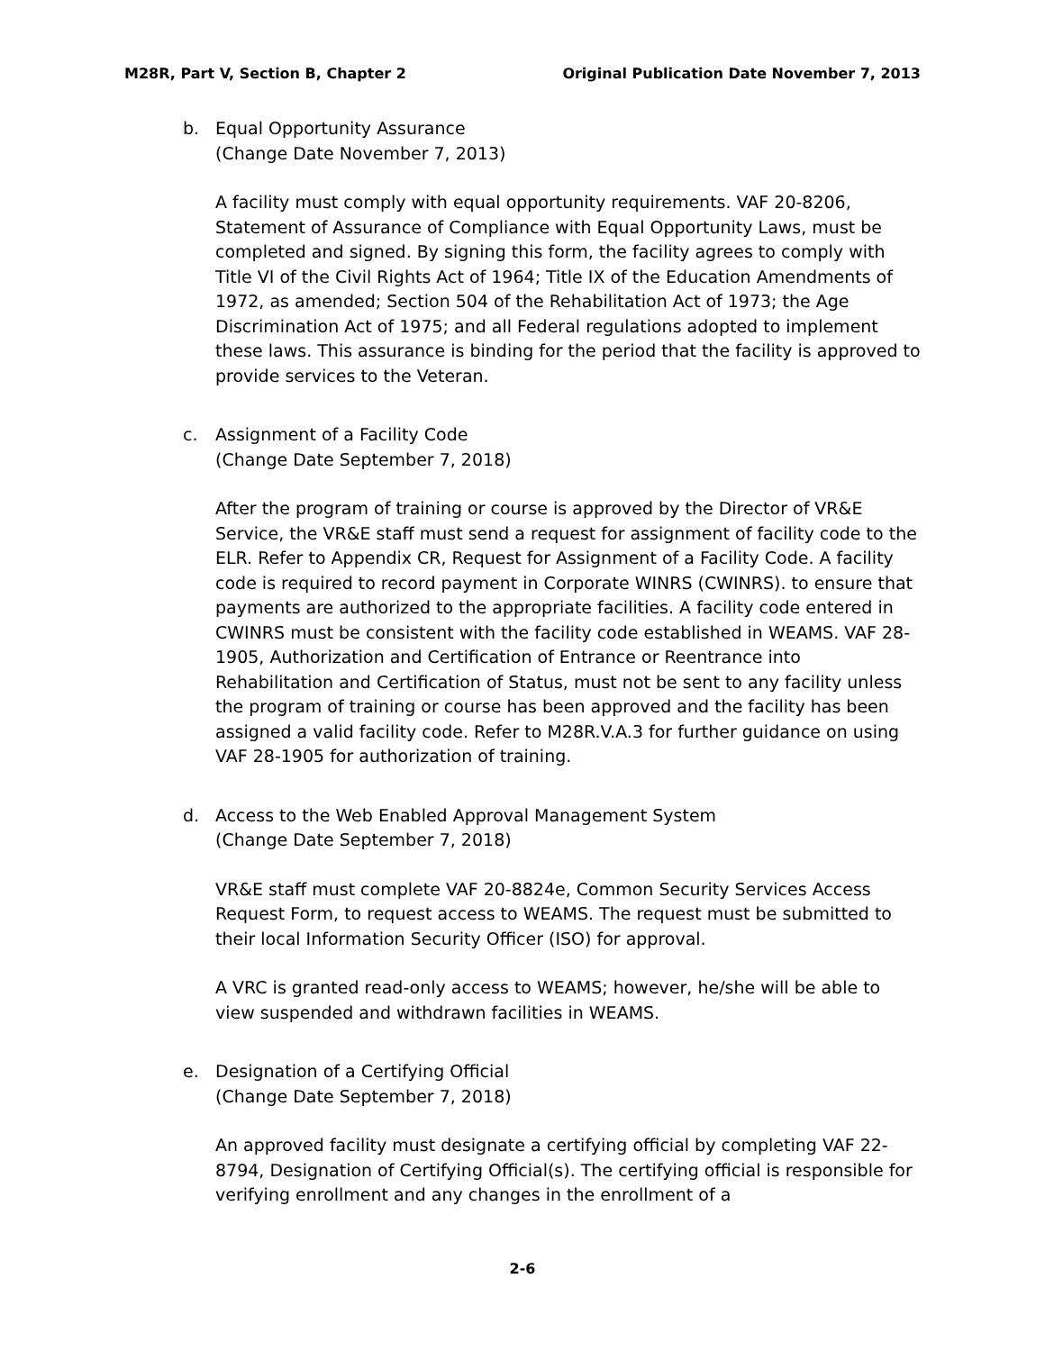M28R, Part V, Section B, Chapter 2 Original Publication Date November 7, 2013
b. Equal Opportunity Assurance
(Change Date November 7, 2013)
A facility must comply with equal opportunity requirements. VAF 20-8206, Statement of Assurance of Compliance with Equal Opportunity Laws, must be completed and signed. By signing this form, the facility agrees to comply with Title VI of the Civil Rights Act of 1964; Title IX of the Education Amendments of 1972, as amended; Section 504 of the Rehabilitation Act of 1973; the Age Discrimination Act of 1975; and all Federal regulations adopted to implement these laws. This assurance is binding for the period that the facility is approved to provide services to the Veteran.
c. Assignment of a Facility Code
(Change Date September 7, 2018)
After the program of training or course is approved by the Director of VR&E Service, the VR&E staff must send a request for assignment of facility code to the ELR. Refer to Appendix CR, Request for Assignment of a Facility Code. A facility code is required to record payment in Corporate WINRS (CWINRS). to ensure that payments are authorized to the appropriate facilities. A facility code entered in CWINRS must be consistent with the facility code established in WEAMS. VAF 28-1905, Authorization and Certification of Entrance or Reentrance into Rehabilitation and Certification of Status, must not be sent to any facility unless the program of training or course has been approved and the facility has been assigned a valid facility code. Refer to M28R.V.A.3 for further guidance on using VAF 28-1905 for authorization of training.
d. Access to the Web Enabled Approval Management System
(Change Date September 7, 2018)
VR&E staff must complete VAF 20-8824e, Common Security Services Access Request Form, to request access to WEAMS. The request must be submitted to their local Information Security Officer (ISO) for approval.
A VRC is granted read-only access to WEAMS; however, he/she will be able to view suspended and withdrawn facilities in WEAMS.
e. Designation of a Certifying Official
(Change Date September 7, 2018)
An approved facility must designate a certifying official by completing VAF 22-8794, Designation of Certifying Official(s). The certifying official is responsible for verifying enrollment and any changes in the enrollment of a
2-6